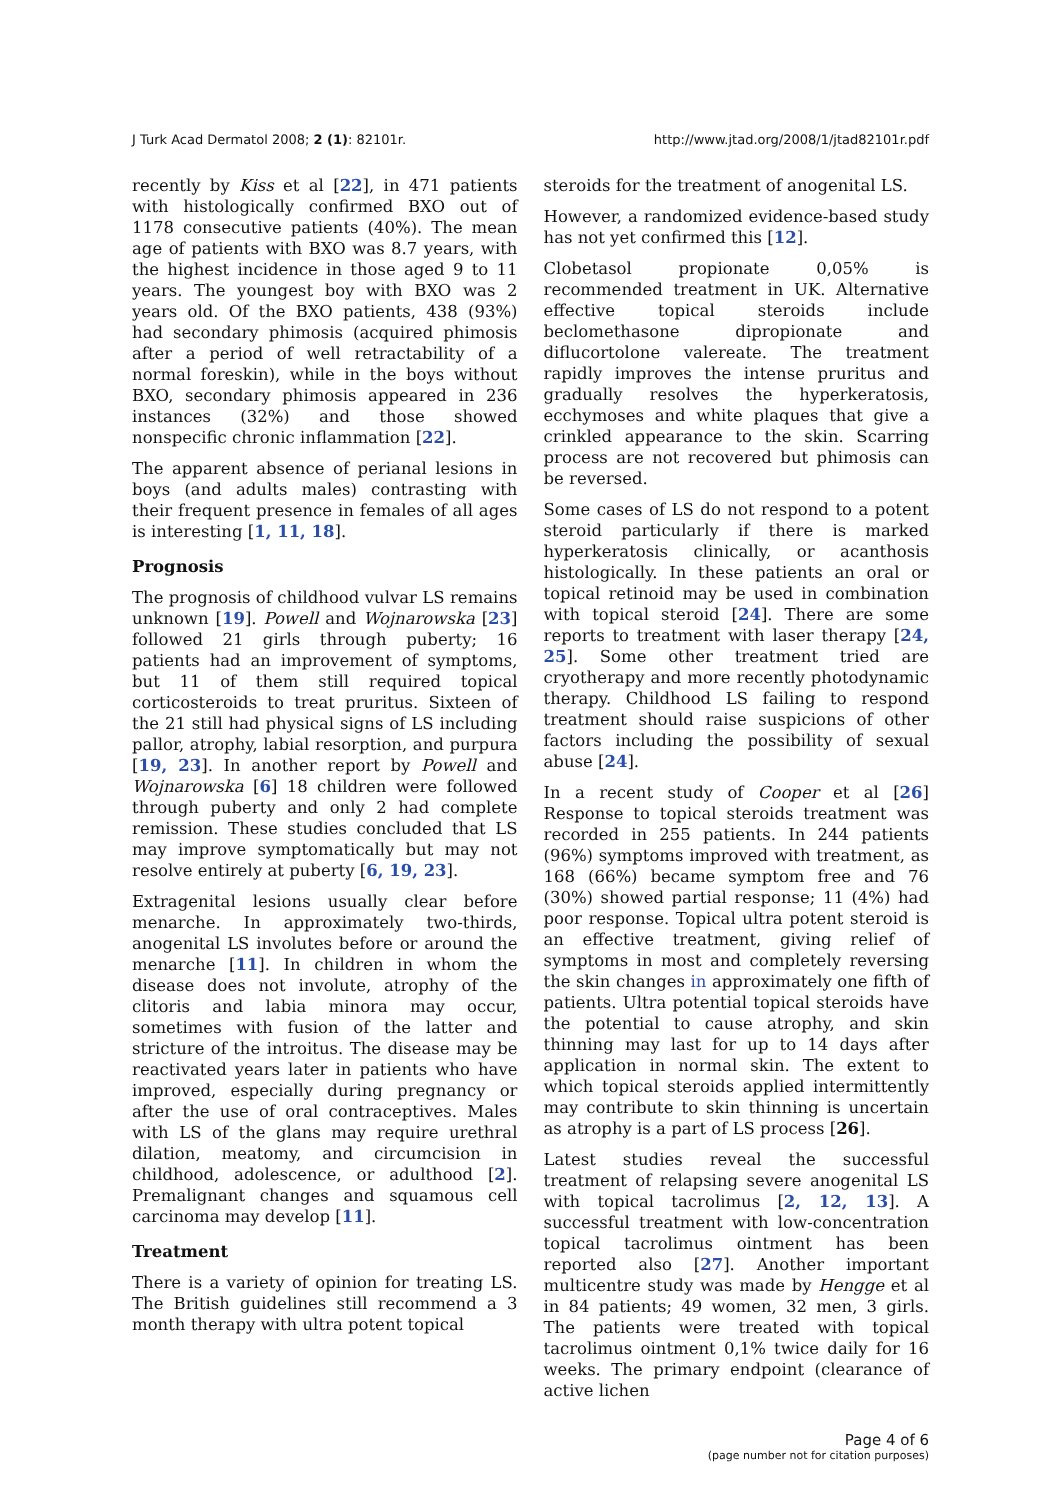J Turk Acad Dermatol 2008; 2 (1): 82101r. http://www.jtad.org/2008/1/jtad82101r.pdf
recently by Kiss et al [22], in 471 patients with histologically confirmed BXO out of 1178 consecutive patients (40%). The mean age of patients with BXO was 8.7 years, with the highest incidence in those aged 9 to 11 years. The youngest boy with BXO was 2 years old. Of the BXO patients, 438 (93%) had secondary phimosis (acquired phimosis after a period of well retractability of a normal foreskin), while in the boys without BXO, secondary phimosis appeared in 236 instances (32%) and those showed nonspecific chronic inflammation [22].
The apparent absence of perianal lesions in boys (and adults males) contrasting with their frequent presence in females of all ages is interesting [1, 11, 18].
Prognosis
The prognosis of childhood vulvar LS remains unknown [19]. Powell and Wojnarowska [23] followed 21 girls through puberty; 16 patients had an improvement of symptoms, but 11 of them still required topical corticosteroids to treat pruritus. Sixteen of the 21 still had physical signs of LS including pallor, atrophy, labial resorption, and purpura [19, 23]. In another report by Powell and Wojnarowska [6] 18 children were followed through puberty and only 2 had complete remission. These studies concluded that LS may improve symptomatically but may not resolve entirely at puberty [6, 19, 23].
Extragenital lesions usually clear before menarche. In approximately two-thirds, anogenital LS involutes before or around the menarche [11]. In children in whom the disease does not involute, atrophy of the clitoris and labia minora may occur, sometimes with fusion of the latter and stricture of the introitus. The disease may be reactivated years later in patients who have improved, especially during pregnancy or after the use of oral contraceptives. Males with LS of the glans may require urethral dilation, meatomy, and circumcision in childhood, adolescence, or adulthood [2]. Premalignant changes and squamous cell carcinoma may develop [11].
Treatment
There is a variety of opinion for treating LS. The British guidelines still recommend a 3 month therapy with ultra potent topical
steroids for the treatment of anogenital LS.
However, a randomized evidence-based study has not yet confirmed this [12].
Clobetasol propionate 0,05% is recommended treatment in UK. Alternative effective topical steroids include beclomethasone dipropionate and diflucortolone valereate. The treatment rapidly improves the intense pruritus and gradually resolves the hyperkeratosis, ecchymoses and white plaques that give a crinkled appearance to the skin. Scarring process are not recovered but phimosis can be reversed.
Some cases of LS do not respond to a potent steroid particularly if there is marked hyperkeratosis clinically, or acanthosis histologically. In these patients an oral or topical retinoid may be used in combination with topical steroid [24]. There are some reports to treatment with laser therapy [24, 25]. Some other treatment tried are cryotherapy and more recently photodynamic therapy. Childhood LS failing to respond treatment should raise suspicions of other factors including the possibility of sexual abuse [24].
In a recent study of Cooper et al [26] Response to topical steroids treatment was recorded in 255 patients. In 244 patients (96%) symptoms improved with treatment, as 168 (66%) became symptom free and 76 (30%) showed partial response; 11 (4%) had poor response. Topical ultra potent steroid is an effective treatment, giving relief of symptoms in most and completely reversing the skin changes in approximately one fifth of patients. Ultra potential topical steroids have the potential to cause atrophy, and skin thinning may last for up to 14 days after application in normal skin. The extent to which topical steroids applied intermittently may contribute to skin thinning is uncertain as atrophy is a part of LS process [26].
Latest studies reveal the successful treatment of relapsing severe anogenital LS with topical tacrolimus [2, 12, 13]. A successful treatment with low-concentration topical tacrolimus ointment has been reported also [27]. Another important multicentre study was made by Hengge et al in 84 patients; 49 women, 32 men, 3 girls. The patients were treated with topical tacrolimus ointment 0,1% twice daily for 16 weeks. The primary endpoint (clearance of active lichen
Page 4 of 6
(page number not for citation purposes)